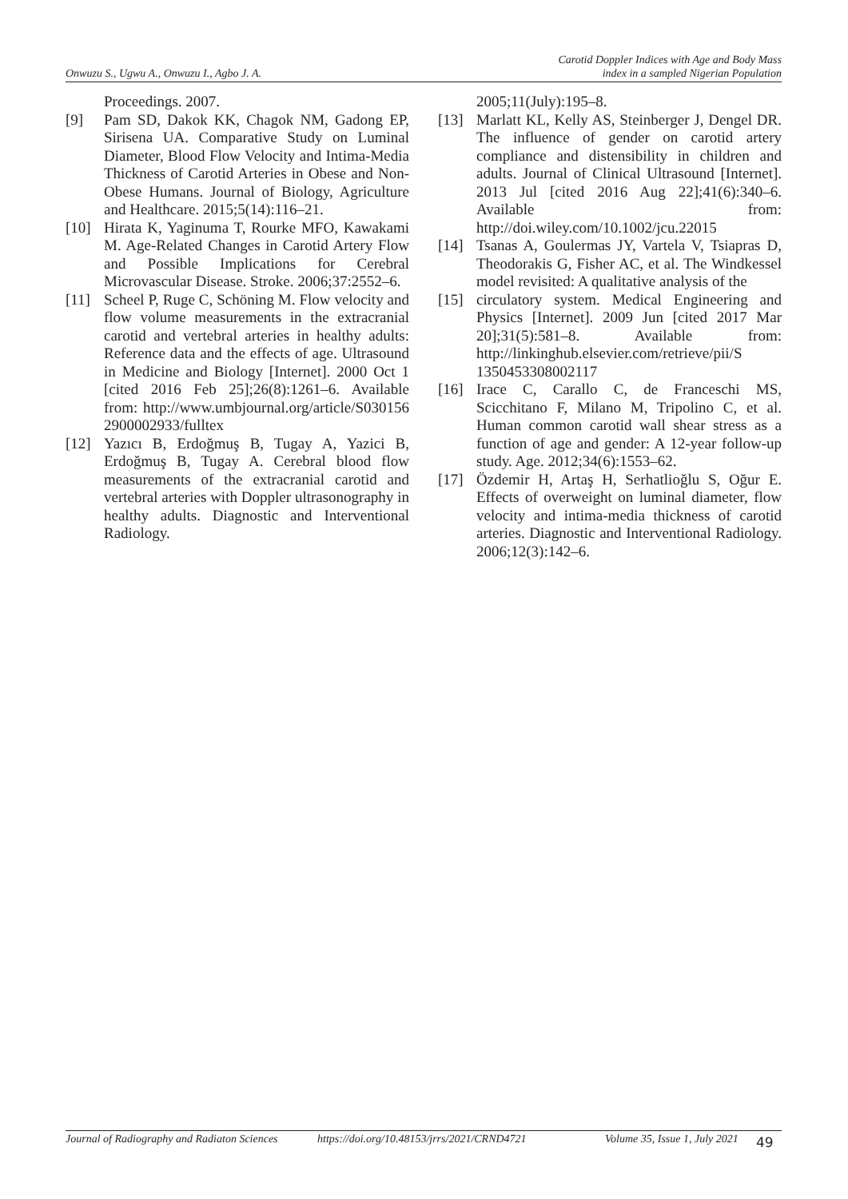Onwuzu S., Ugwu A., Onwuzu I., Agbo J. A.
Carotid Doppler Indices with Age and Body Mass
index in a sampled Nigerian Population
Proceedings. 2007.
[9] Pam SD, Dakok KK, Chagok NM, Gadong EP, Sirisena UA. Comparative Study on Luminal Diameter, Blood Flow Velocity and Intima-Media Thickness of Carotid Arteries in Obese and Non-Obese Humans. Journal of Biology, Agriculture and Healthcare. 2015;5(14):116–21.
[10] Hirata K, Yaginuma T, Rourke MFO, Kawakami M. Age-Related Changes in Carotid Artery Flow and Possible Implications for Cerebral Microvascular Disease. Stroke. 2006;37:2552–6.
[11] Scheel P, Ruge C, Schöning M. Flow velocity and flow volume measurements in the extracranial carotid and vertebral arteries in healthy adults: Reference data and the effects of age. Ultrasound in Medicine and Biology [Internet]. 2000 Oct 1 [cited 2016 Feb 25];26(8):1261–6. Available from: http://www.umbjournal.org/article/S030156 2900002933/fulltex
[12] Yazıcı B, Erdoğmuş B, Tugay A, Yazici B, Erdoğmuş B, Tugay A. Cerebral blood flow measurements of the extracranial carotid and vertebral arteries with Doppler ultrasonography in healthy adults. Diagnostic and Interventional Radiology.
2005;11(July):195–8.
[13] Marlatt KL, Kelly AS, Steinberger J, Dengel DR. The influence of gender on carotid artery compliance and distensibility in children and adults. Journal of Clinical Ultrasound [Internet]. 2013 Jul [cited 2016 Aug 22];41(6):340–6. Available from: http://doi.wiley.com/10.1002/jcu.22015
[14] Tsanas A, Goulermas JY, Vartela V, Tsiapras D, Theodorakis G, Fisher AC, et al. The Windkessel model revisited: A qualitative analysis of the
[15] circulatory system. Medical Engineering and Physics [Internet]. 2009 Jun [cited 2017 Mar 20];31(5):581–8. Available from: http://linkinghub.elsevier.com/retrieve/pii/S 1350453308002117
[16] Irace C, Carallo C, de Franceschi MS, Scicchitano F, Milano M, Tripolino C, et al. Human common carotid wall shear stress as a function of age and gender: A 12-year follow-up study. Age. 2012;34(6):1553–62.
[17] Özdemir H, Artaş H, Serhatlioğlu S, Oğur E. Effects of overweight on luminal diameter, flow velocity and intima-media thickness of carotid arteries. Diagnostic and Interventional Radiology. 2006;12(3):142–6.
Journal of Radiography and Radiaton Sciences https://doi.org/10.48153/jrrs/2021/CRND4721 Volume 35, Issue 1, July 2021
49